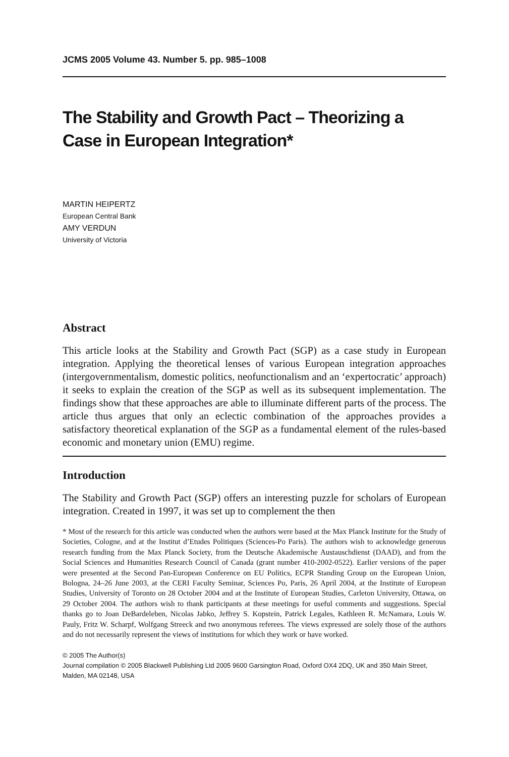JCMS 2005 Volume 43. Number 5. pp. 985–1008
The Stability and Growth Pact – Theorizing a Case in European Integration*
MARTIN HEIPERTZ
European Central Bank
AMY VERDUN
University of Victoria
Abstract
This article looks at the Stability and Growth Pact (SGP) as a case study in European integration. Applying the theoretical lenses of various European integration approaches (intergovernmentalism, domestic politics, neofunctionalism and an ‘expertocratic’ approach) it seeks to explain the creation of the SGP as well as its subsequent implementation. The findings show that these approaches are able to illuminate different parts of the process. The article thus argues that only an eclectic combination of the approaches provides a satisfactory theoretical explanation of the SGP as a fundamental element of the rules-based economic and monetary union (EMU) regime.
Introduction
The Stability and Growth Pact (SGP) offers an interesting puzzle for scholars of European integration. Created in 1997, it was set up to complement the then
* Most of the research for this article was conducted when the authors were based at the Max Planck Institute for the Study of Societies, Cologne, and at the Institut d’Etudes Politiques (Sciences-Po Paris). The authors wish to acknowledge generous research funding from the Max Planck Society, from the Deutsche Akademische Austauschdienst (DAAD), and from the Social Sciences and Humanities Research Council of Canada (grant number 410-2002-0522). Earlier versions of the paper were presented at the Second Pan-European Conference on EU Politics, ECPR Standing Group on the European Union, Bologna, 24–26 June 2003, at the CERI Faculty Seminar, Sciences Po, Paris, 26 April 2004, at the Institute of European Studies, University of Toronto on 28 October 2004 and at the Institute of European Studies, Carleton University, Ottawa, on 29 October 2004. The authors wish to thank participants at these meetings for useful comments and suggestions. Special thanks go to Joan DeBardeleben, Nicolas Jabko, Jeffrey S. Kopstein, Patrick Legales, Kathleen R. McNamara, Louis W. Pauly, Fritz W. Scharpf, Wolfgang Streeck and two anonymous referees. The views expressed are solely those of the authors and do not necessarily represent the views of institutions for which they work or have worked.
© 2005 The Author(s)
Journal compilation © 2005 Blackwell Publishing Ltd 2005 9600 Garsington Road, Oxford OX4 2DQ, UK and 350 Main Street, Malden, MA 02148, USA